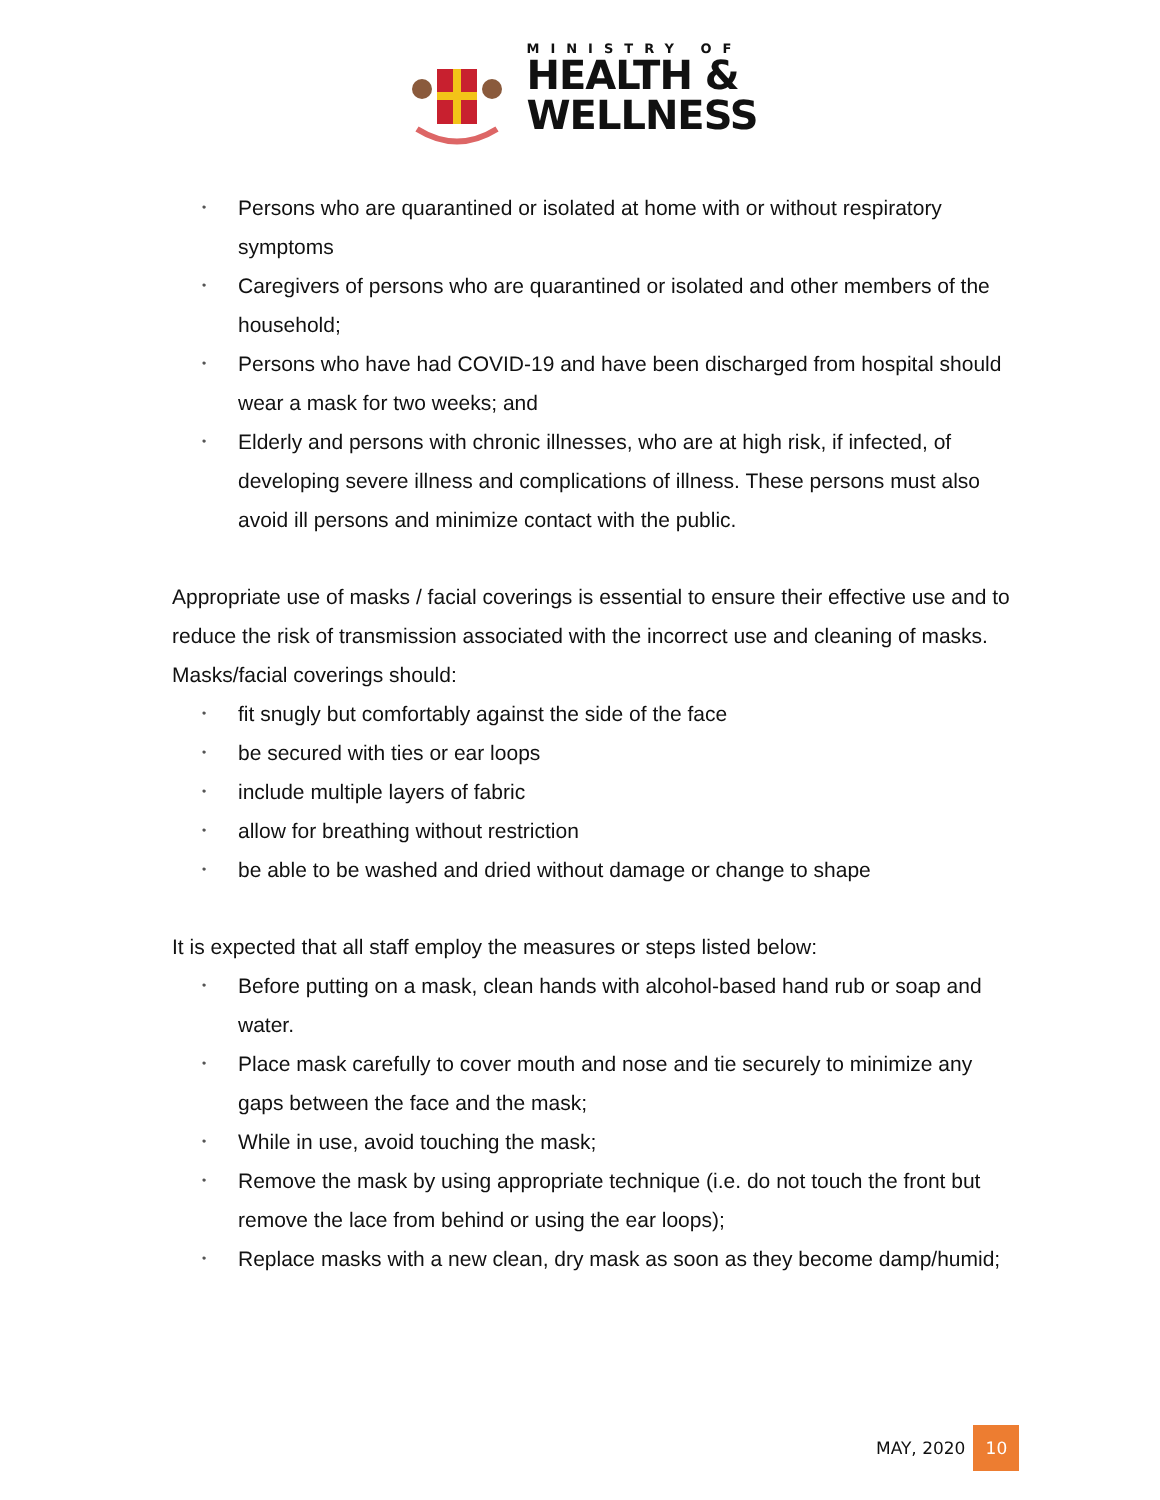MINISTRY OF
HEALTH &
WELLNESS
• Persons who are quarantined or isolated at home with or without respiratory symptoms
• Caregivers of persons who are quarantined or isolated and other members of the household;
• Persons who have had COVID-19 and have been discharged from hospital should wear a mask for two weeks; and
• Elderly and persons with chronic illnesses, who are at high risk, if infected, of developing severe illness and complications of illness. These persons must also avoid ill persons and minimize contact with the public.
Appropriate use of masks / facial coverings is essential to ensure their effective use and to reduce the risk of transmission associated with the incorrect use and cleaning of masks. Masks/facial coverings should:
• fit snugly but comfortably against the side of the face
• be secured with ties or ear loops
• include multiple layers of fabric
• allow for breathing without restriction
• be able to be washed and dried without damage or change to shape
It is expected that all staff employ the measures or steps listed below:
• Before putting on a mask, clean hands with alcohol-based hand rub or soap and water.
• Place mask carefully to cover mouth and nose and tie securely to minimize any gaps between the face and the mask;
• While in use, avoid touching the mask;
• Remove the mask by using appropriate technique (i.e. do not touch the front but remove the lace from behind or using the ear loops);
• Replace masks with a new clean, dry mask as soon as they become damp/humid;
MAY, 2020 10